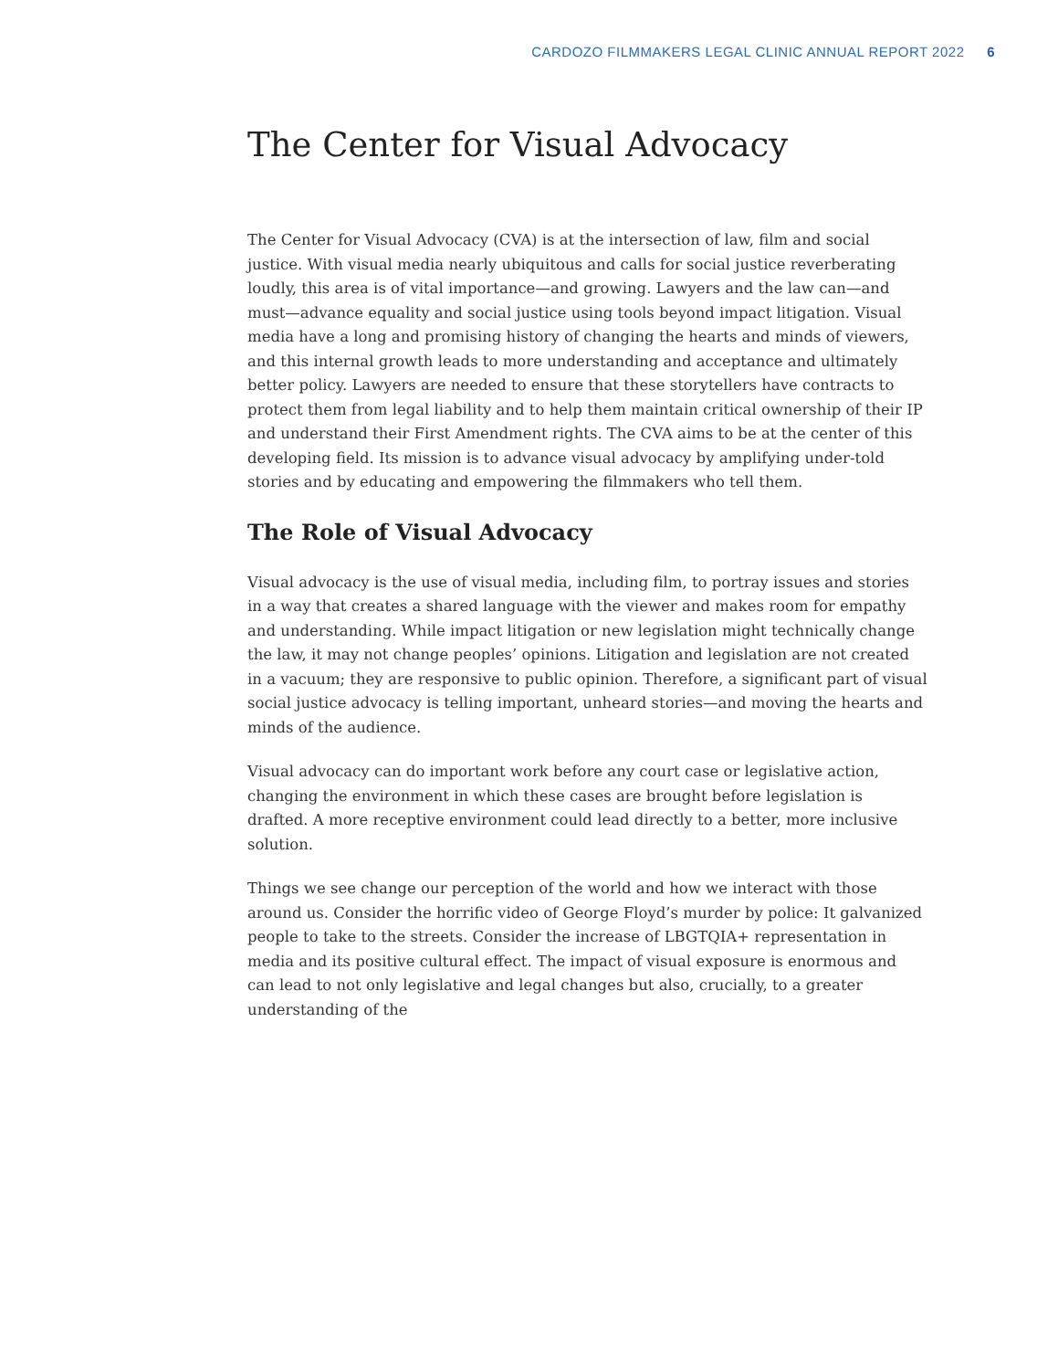CARDOZO FILMMAKERS LEGAL CLINIC ANNUAL REPORT 2022 6
The Center for Visual Advocacy
The Center for Visual Advocacy (CVA) is at the intersection of law, film and social justice. With visual media nearly ubiquitous and calls for social justice reverberating loudly, this area is of vital importance—and growing. Lawyers and the law can—and must—advance equality and social justice using tools beyond impact litigation. Visual media have a long and promising history of changing the hearts and minds of viewers, and this internal growth leads to more understanding and acceptance and ultimately better policy. Lawyers are needed to ensure that these storytellers have contracts to protect them from legal liability and to help them maintain critical ownership of their IP and understand their First Amendment rights. The CVA aims to be at the center of this developing field. Its mission is to advance visual advocacy by amplifying under-told stories and by educating and empowering the filmmakers who tell them.
The Role of Visual Advocacy
Visual advocacy is the use of visual media, including film, to portray issues and stories in a way that creates a shared language with the viewer and makes room for empathy and understanding. While impact litigation or new legislation might technically change the law, it may not change peoples’ opinions. Litigation and legislation are not created in a vacuum; they are responsive to public opinion. Therefore, a significant part of visual social justice advocacy is telling important, unheard stories—and moving the hearts and minds of the audience.
Visual advocacy can do important work before any court case or legislative action, changing the environment in which these cases are brought before legislation is drafted. A more receptive environment could lead directly to a better, more inclusive solution.
Things we see change our perception of the world and how we interact with those around us. Consider the horrific video of George Floyd’s murder by police: It galvanized people to take to the streets. Consider the increase of LBGTQIA+ representation in media and its positive cultural effect. The impact of visual exposure is enormous and can lead to not only legislative and legal changes but also, crucially, to a greater understanding of the